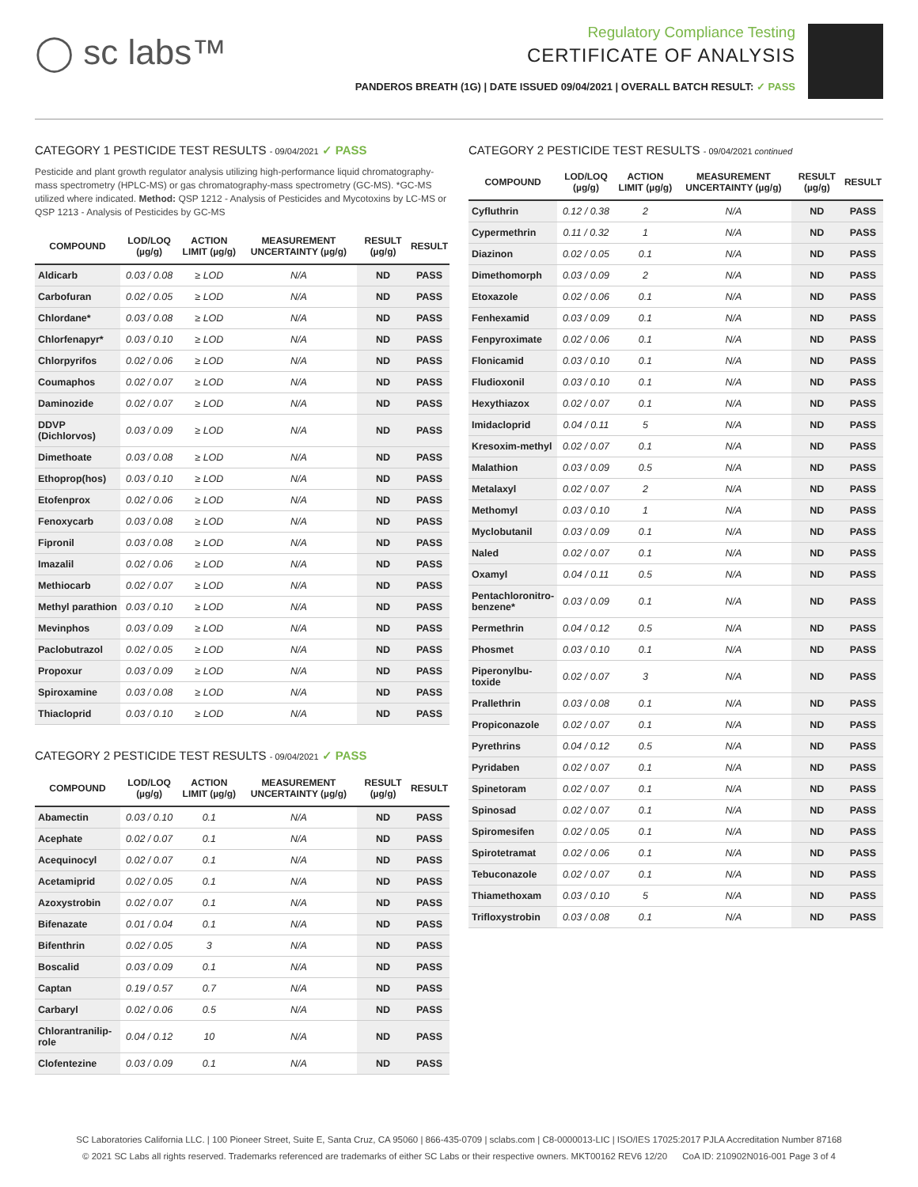◯ sc labs™
Regulatory Compliance Testing
CERTIFICATE OF ANALYSIS
PANDEROS BREATH (1G) | DATE ISSUED 09/04/2021 | OVERALL BATCH RESULT: ✓ PASS
CATEGORY 1 PESTICIDE TEST RESULTS - 09/04/2021 ✓ PASS
Pesticide and plant growth regulator analysis utilizing high-performance liquid chromatography-mass spectrometry (HPLC-MS) or gas chromatography-mass spectrometry (GC-MS). *GC-MS utilized where indicated. Method: QSP 1212 - Analysis of Pesticides and Mycotoxins by LC-MS or QSP 1213 - Analysis of Pesticides by GC-MS
| COMPOUND | LOD/LOQ (µg/g) | ACTION LIMIT (µg/g) | MEASUREMENT UNCERTAINTY (µg/g) | RESULT (µg/g) | RESULT |
| --- | --- | --- | --- | --- | --- |
| Aldicarb | 0.03 / 0.08 | ≥ LOD | N/A | ND | PASS |
| Carbofuran | 0.02 / 0.05 | ≥ LOD | N/A | ND | PASS |
| Chlordane* | 0.03 / 0.08 | ≥ LOD | N/A | ND | PASS |
| Chlorfenapyr* | 0.03 / 0.10 | ≥ LOD | N/A | ND | PASS |
| Chlorpyrifos | 0.02 / 0.06 | ≥ LOD | N/A | ND | PASS |
| Coumaphos | 0.02 / 0.07 | ≥ LOD | N/A | ND | PASS |
| Daminozide | 0.02 / 0.07 | ≥ LOD | N/A | ND | PASS |
| DDVP (Dichlorvos) | 0.03 / 0.09 | ≥ LOD | N/A | ND | PASS |
| Dimethoate | 0.03 / 0.08 | ≥ LOD | N/A | ND | PASS |
| Ethoprop(hos) | 0.03 / 0.10 | ≥ LOD | N/A | ND | PASS |
| Etofenprox | 0.02 / 0.06 | ≥ LOD | N/A | ND | PASS |
| Fenoxycarb | 0.03 / 0.08 | ≥ LOD | N/A | ND | PASS |
| Fipronil | 0.03 / 0.08 | ≥ LOD | N/A | ND | PASS |
| Imazalil | 0.02 / 0.06 | ≥ LOD | N/A | ND | PASS |
| Methiocarb | 0.02 / 0.07 | ≥ LOD | N/A | ND | PASS |
| Methyl parathion | 0.03 / 0.10 | ≥ LOD | N/A | ND | PASS |
| Mevinphos | 0.03 / 0.09 | ≥ LOD | N/A | ND | PASS |
| Paclobutrazol | 0.02 / 0.05 | ≥ LOD | N/A | ND | PASS |
| Propoxur | 0.03 / 0.09 | ≥ LOD | N/A | ND | PASS |
| Spiroxamine | 0.03 / 0.08 | ≥ LOD | N/A | ND | PASS |
| Thiacloprid | 0.03 / 0.10 | ≥ LOD | N/A | ND | PASS |
CATEGORY 2 PESTICIDE TEST RESULTS - 09/04/2021 ✓ PASS
| COMPOUND | LOD/LOQ (µg/g) | ACTION LIMIT (µg/g) | MEASUREMENT UNCERTAINTY (µg/g) | RESULT (µg/g) | RESULT |
| --- | --- | --- | --- | --- | --- |
| Abamectin | 0.03 / 0.10 | 0.1 | N/A | ND | PASS |
| Acephate | 0.02 / 0.07 | 0.1 | N/A | ND | PASS |
| Acequinocyl | 0.02 / 0.07 | 0.1 | N/A | ND | PASS |
| Acetamiprid | 0.02 / 0.05 | 0.1 | N/A | ND | PASS |
| Azoxystrobin | 0.02 / 0.07 | 0.1 | N/A | ND | PASS |
| Bifenazate | 0.01 / 0.04 | 0.1 | N/A | ND | PASS |
| Bifenthrin | 0.02 / 0.05 | 3 | N/A | ND | PASS |
| Boscalid | 0.03 / 0.09 | 0.1 | N/A | ND | PASS |
| Captan | 0.19 / 0.57 | 0.7 | N/A | ND | PASS |
| Carbaryl | 0.02 / 0.06 | 0.5 | N/A | ND | PASS |
| Chlorantranilip-role | 0.04 / 0.12 | 10 | N/A | ND | PASS |
| Clofentezine | 0.03 / 0.09 | 0.1 | N/A | ND | PASS |
CATEGORY 2 PESTICIDE TEST RESULTS - 09/04/2021 continued
| COMPOUND | LOD/LOQ (µg/g) | ACTION LIMIT (µg/g) | MEASUREMENT UNCERTAINTY (µg/g) | RESULT (µg/g) | RESULT |
| --- | --- | --- | --- | --- | --- |
| Cyfluthrin | 0.12 / 0.38 | 2 | N/A | ND | PASS |
| Cypermethrin | 0.11 / 0.32 | 1 | N/A | ND | PASS |
| Diazinon | 0.02 / 0.05 | 0.1 | N/A | ND | PASS |
| Dimethomorph | 0.03 / 0.09 | 2 | N/A | ND | PASS |
| Etoxazole | 0.02 / 0.06 | 0.1 | N/A | ND | PASS |
| Fenhexamid | 0.03 / 0.09 | 0.1 | N/A | ND | PASS |
| Fenpyroximate | 0.02 / 0.06 | 0.1 | N/A | ND | PASS |
| Flonicamid | 0.03 / 0.10 | 0.1 | N/A | ND | PASS |
| Fludioxonil | 0.03 / 0.10 | 0.1 | N/A | ND | PASS |
| Hexythiazox | 0.02 / 0.07 | 0.1 | N/A | ND | PASS |
| Imidacloprid | 0.04 / 0.11 | 5 | N/A | ND | PASS |
| Kresoxim-methyl | 0.02 / 0.07 | 0.1 | N/A | ND | PASS |
| Malathion | 0.03 / 0.09 | 0.5 | N/A | ND | PASS |
| Metalaxyl | 0.02 / 0.07 | 2 | N/A | ND | PASS |
| Methomyl | 0.03 / 0.10 | 1 | N/A | ND | PASS |
| Myclobutanil | 0.03 / 0.09 | 0.1 | N/A | ND | PASS |
| Naled | 0.02 / 0.07 | 0.1 | N/A | ND | PASS |
| Oxamyl | 0.04 / 0.11 | 0.5 | N/A | ND | PASS |
| Pentachloronitro-benzene* | 0.03 / 0.09 | 0.1 | N/A | ND | PASS |
| Permethrin | 0.04 / 0.12 | 0.5 | N/A | ND | PASS |
| Phosmet | 0.03 / 0.10 | 0.1 | N/A | ND | PASS |
| Piperonylbu-toxide | 0.02 / 0.07 | 3 | N/A | ND | PASS |
| Prallethrin | 0.03 / 0.08 | 0.1 | N/A | ND | PASS |
| Propiconazole | 0.02 / 0.07 | 0.1 | N/A | ND | PASS |
| Pyrethrins | 0.04 / 0.12 | 0.5 | N/A | ND | PASS |
| Pyridaben | 0.02 / 0.07 | 0.1 | N/A | ND | PASS |
| Spinetoram | 0.02 / 0.07 | 0.1 | N/A | ND | PASS |
| Spinosad | 0.02 / 0.07 | 0.1 | N/A | ND | PASS |
| Spiromesifen | 0.02 / 0.05 | 0.1 | N/A | ND | PASS |
| Spirotetramat | 0.02 / 0.06 | 0.1 | N/A | ND | PASS |
| Tebuconazole | 0.02 / 0.07 | 0.1 | N/A | ND | PASS |
| Thiamethoxam | 0.03 / 0.10 | 5 | N/A | ND | PASS |
| Trifloxystrobin | 0.03 / 0.08 | 0.1 | N/A | ND | PASS |
SC Laboratories California LLC. | 100 Pioneer Street, Suite E, Santa Cruz, CA 95060 | 866-435-0709 | sclabs.com | C8-0000013-LIC | ISO/IES 17025:2017 PJLA Accreditation Number 87168
© 2021 SC Labs all rights reserved. Trademarks referenced are trademarks of either SC Labs or their respective owners. MKT00162 REV6 12/20 CoA ID: 210902N016-001 Page 3 of 4